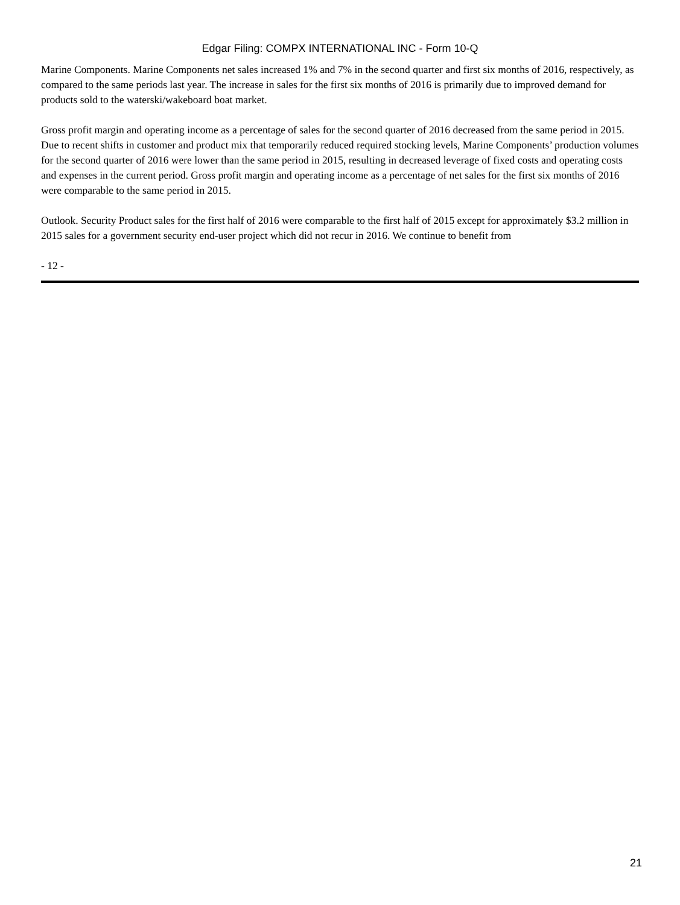Edgar Filing: COMPX INTERNATIONAL INC - Form 10-Q
Marine Components. Marine Components net sales increased 1% and 7% in the second quarter and first six months of 2016, respectively, as compared to the same periods last year. The increase in sales for the first six months of 2016 is primarily due to improved demand for products sold to the waterski/wakeboard boat market.
Gross profit margin and operating income as a percentage of sales for the second quarter of 2016 decreased from the same period in 2015. Due to recent shifts in customer and product mix that temporarily reduced required stocking levels, Marine Components’ production volumes for the second quarter of 2016 were lower than the same period in 2015, resulting in decreased leverage of fixed costs and operating costs and expenses in the current period. Gross profit margin and operating income as a percentage of net sales for the first six months of 2016 were comparable to the same period in 2015.
Outlook. Security Product sales for the first half of 2016 were comparable to the first half of 2015 except for approximately $3.2 million in 2015 sales for a government security end-user project which did not recur in 2016. We continue to benefit from
- 12 -
21